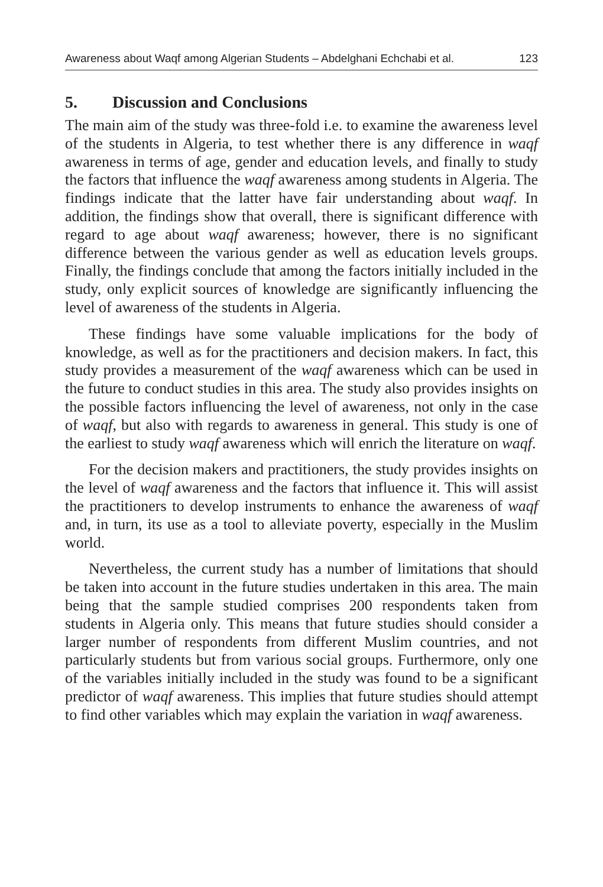Awareness about Waqf among Algerian Students – Abdelghani Echchabi et al. 123
5. Discussion and Conclusions
The main aim of the study was three-fold i.e. to examine the awareness level of the students in Algeria, to test whether there is any difference in waqf awareness in terms of age, gender and education levels, and finally to study the factors that influence the waqf awareness among students in Algeria. The findings indicate that the latter have fair understanding about waqf. In addition, the findings show that overall, there is significant difference with regard to age about waqf awareness; however, there is no significant difference between the various gender as well as education levels groups. Finally, the findings conclude that among the factors initially included in the study, only explicit sources of knowledge are significantly influencing the level of awareness of the students in Algeria.
These findings have some valuable implications for the body of knowledge, as well as for the practitioners and decision makers. In fact, this study provides a measurement of the waqf awareness which can be used in the future to conduct studies in this area. The study also provides insights on the possible factors influencing the level of awareness, not only in the case of waqf, but also with regards to awareness in general. This study is one of the earliest to study waqf awareness which will enrich the literature on waqf.
For the decision makers and practitioners, the study provides insights on the level of waqf awareness and the factors that influence it. This will assist the practitioners to develop instruments to enhance the awareness of waqf and, in turn, its use as a tool to alleviate poverty, especially in the Muslim world.
Nevertheless, the current study has a number of limitations that should be taken into account in the future studies undertaken in this area. The main being that the sample studied comprises 200 respondents taken from students in Algeria only. This means that future studies should consider a larger number of respondents from different Muslim countries, and not particularly students but from various social groups. Furthermore, only one of the variables initially included in the study was found to be a significant predictor of waqf awareness. This implies that future studies should attempt to find other variables which may explain the variation in waqf awareness.